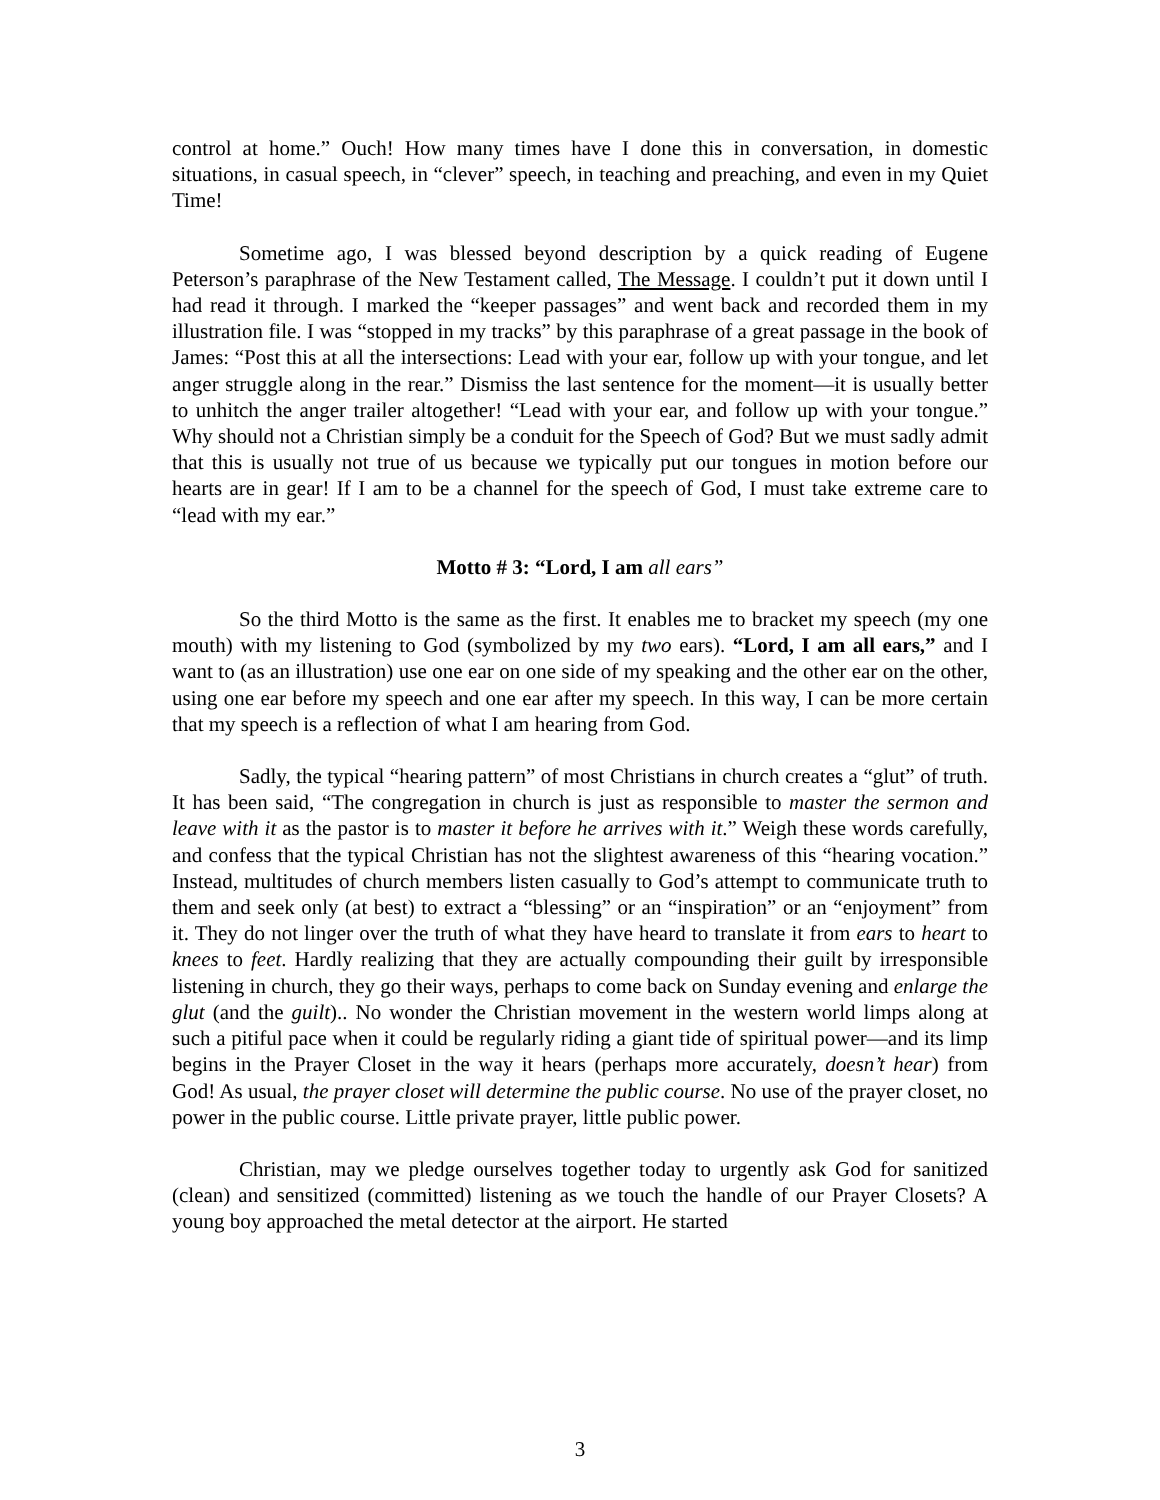control at home.” Ouch! How many times have I done this in conversation, in domestic situations, in casual speech, in “clever” speech, in teaching and preaching, and even in my Quiet Time!
Sometime ago, I was blessed beyond description by a quick reading of Eugene Peterson’s paraphrase of the New Testament called, The Message. I couldn’t put it down until I had read it through. I marked the “keeper passages” and went back and recorded them in my illustration file. I was “stopped in my tracks” by this paraphrase of a great passage in the book of James: “Post this at all the intersections: Lead with your ear, follow up with your tongue, and let anger struggle along in the rear.” Dismiss the last sentence for the moment—it is usually better to unhitch the anger trailer altogether! “Lead with your ear, and follow up with your tongue.” Why should not a Christian simply be a conduit for the Speech of God? But we must sadly admit that this is usually not true of us because we typically put our tongues in motion before our hearts are in gear! If I am to be a channel for the speech of God, I must take extreme care to “lead with my ear.”
Motto # 3: “Lord, I am all ears”
So the third Motto is the same as the first. It enables me to bracket my speech (my one mouth) with my listening to God (symbolized by my two ears). “Lord, I am all ears,” and I want to (as an illustration) use one ear on one side of my speaking and the other ear on the other, using one ear before my speech and one ear after my speech. In this way, I can be more certain that my speech is a reflection of what I am hearing from God.
Sadly, the typical “hearing pattern” of most Christians in church creates a “glut” of truth. It has been said, “The congregation in church is just as responsible to master the sermon and leave with it as the pastor is to master it before he arrives with it.” Weigh these words carefully, and confess that the typical Christian has not the slightest awareness of this “hearing vocation.” Instead, multitudes of church members listen casually to God’s attempt to communicate truth to them and seek only (at best) to extract a “blessing” or an “inspiration” or an “enjoyment” from it. They do not linger over the truth of what they have heard to translate it from ears to heart to knees to feet. Hardly realizing that they are actually compounding their guilt by irresponsible listening in church, they go their ways, perhaps to come back on Sunday evening and enlarge the glut (and the guilt).. No wonder the Christian movement in the western world limps along at such a pitiful pace when it could be regularly riding a giant tide of spiritual power—and its limp begins in the Prayer Closet in the way it hears (perhaps more accurately, doesn’t hear) from God! As usual, the prayer closet will determine the public course. No use of the prayer closet, no power in the public course. Little private prayer, little public power.
Christian, may we pledge ourselves together today to urgently ask God for sanitized (clean) and sensitized (committed) listening as we touch the handle of our Prayer Closets? A young boy approached the metal detector at the airport. He started
3